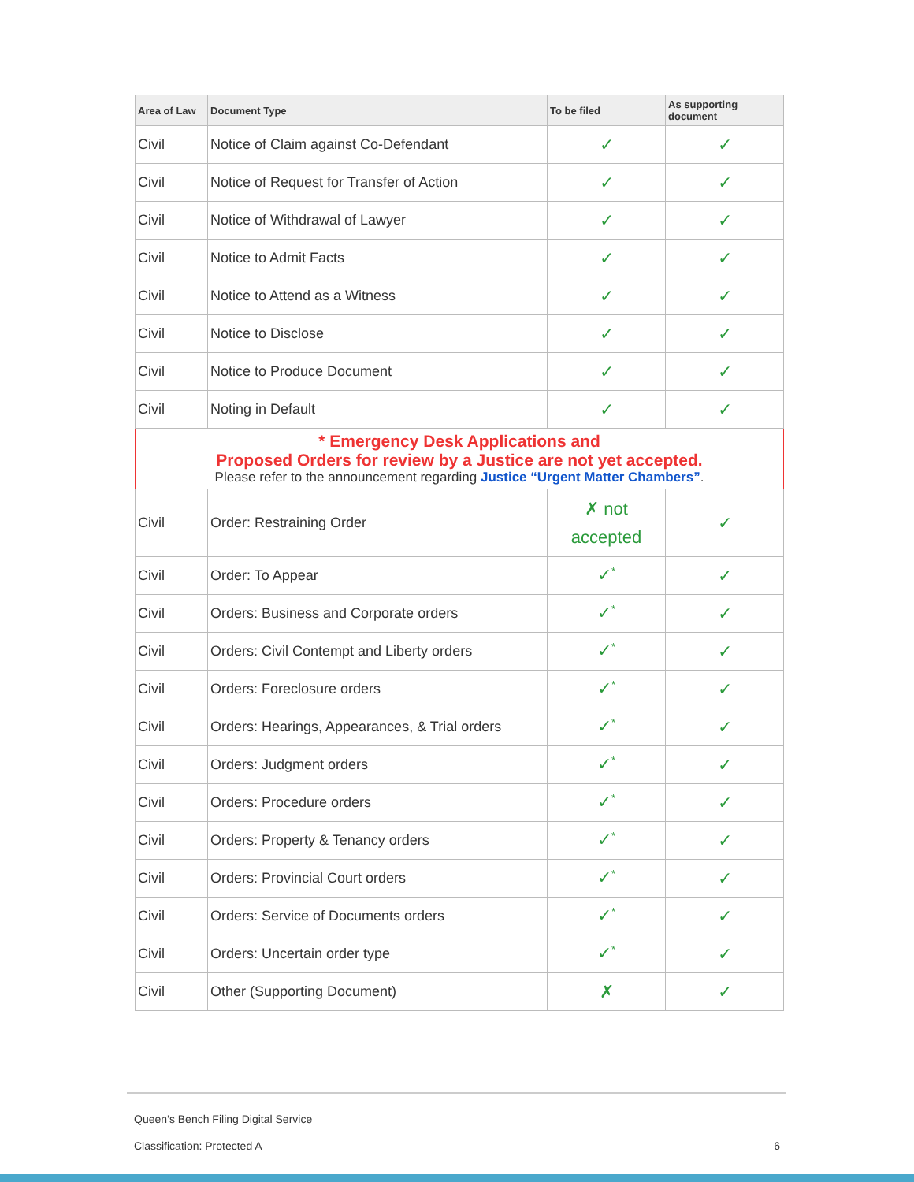| Area of Law | Document Type | To be filed | As supporting document |
| --- | --- | --- | --- |
| Civil | Notice of Claim against Co-Defendant | ✓ | ✓ |
| Civil | Notice of Request for Transfer of Action | ✓ | ✓ |
| Civil | Notice of Withdrawal of Lawyer | ✓ | ✓ |
| Civil | Notice to Admit Facts | ✓ | ✓ |
| Civil | Notice to Attend as a Witness | ✓ | ✓ |
| Civil | Notice to Disclose | ✓ | ✓ |
| Civil | Notice to Produce Document | ✓ | ✓ |
| Civil | Noting in Default | ✓ | ✓ |
| * Emergency Desk Applications and Proposed Orders for review by a Justice are not yet accepted. Please refer to the announcement regarding Justice “Urgent Matter Chambers” . | | | |
| Civil | Order: Restraining Order | ✗ not accepted | ✓ |
| Civil | Order: To Appear | ✓<sup>*</sup> | ✓ |
| Civil | Orders: Business and Corporate orders | ✓<sup>*</sup> | ✓ |
| Civil | Orders: Civil Contempt and Liberty orders | ✓<sup>*</sup> | ✓ |
| Civil | Orders: Foreclosure orders | ✓<sup>*</sup> | ✓ |
| Civil | Orders: Hearings, Appearances, & Trial orders | ✓<sup>*</sup> | ✓ |
| Civil | Orders: Judgment orders | ✓<sup>*</sup> | ✓ |
| Civil | Orders: Procedure orders | ✓<sup>*</sup> | ✓ |
| Civil | Orders: Property & Tenancy orders | ✓<sup>*</sup> | ✓ |
| Civil | Orders: Provincial Court orders | ✓<sup>*</sup> | ✓ |
| Civil | Orders: Service of Documents orders | ✓<sup>*</sup> | ✓ |
| Civil | Orders: Uncertain order type | ✓<sup>*</sup> | ✓ |
| Civil | Other (Supporting Document) | ✗ | ✓ |
Queen’s Bench Filing Digital Service
Classification: Protected A 6